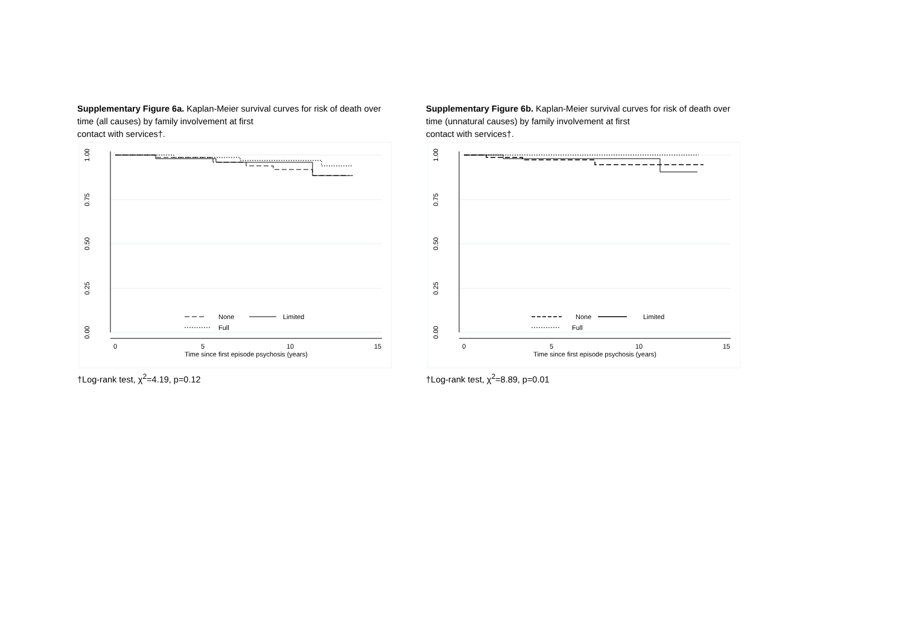Supplementary Figure 6a. Kaplan-Meier survival curves for risk of death over time (all causes) by family involvement at first
contact with services†.
1.00
0.75
0.50
0.25
0.00
0
5
10
15
Time since first episode psychosis (years)
None
Limited
Full
†Log-rank test, χ<sup>2</sup>=4.19, p=0.12
Supplementary Figure 6b. Kaplan-Meier survival curves for risk of death over time (unnatural causes) by family involvement at first
contact with services†.
1.00
0.75
0.50
0.25
0.00
0
5
10
15
Time since first episode psychosis (years)
None
Limited
Full
†Log-rank test, χ<sup>2</sup>=8.89, p=0.01